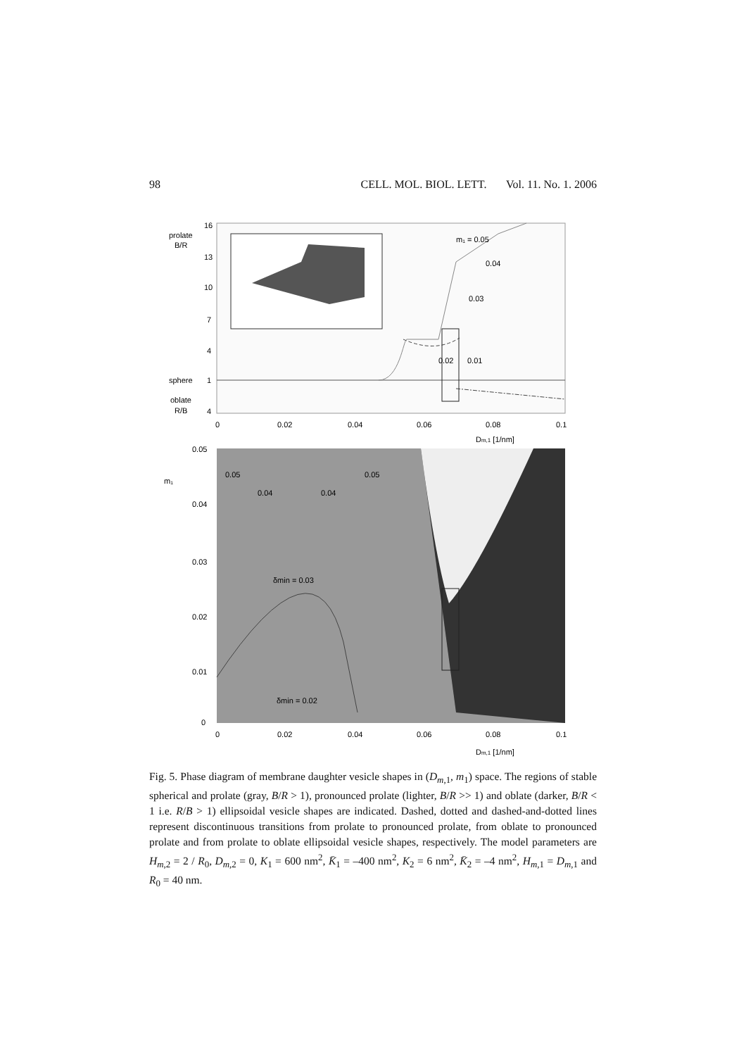98 CELL. MOL. BIOL. LETT. Vol. 11. No. 1. 2006
m₁ = 0.05
0.04
0.03
0.02
0.01
prolate
B/R
sphere
oblate
R/B
16
13
10
7
4
1
4
0
0.02
0.04
0.06
0.08
0.1
Dm,1 [1/nm]
0.05
0.04
0.04
0.05
δmin = 0.03
δmin = 0.02
m₁
0.05
0.04
0.03
0.02
0.01
0
0
0.02
0.04
0.06
0.08
0.1
Dm,1 [1/nm]
Fig. 5. Phase diagram of membrane daughter vesicle shapes in (D<sub>m,1</sub>, m<sub>1</sub>) space. The regions of stable spherical and prolate (gray, B/R > 1), pronounced prolate (lighter, B/R >> 1) and oblate (darker, B/R < 1 i.e. R/B > 1) ellipsoidal vesicle shapes are indicated. Dashed, dotted and dashed-and-dotted lines represent discontinuous transitions from prolate to pronounced prolate, from oblate to pronounced prolate and from prolate to oblate ellipsoidal vesicle shapes, respectively. The model parameters are H<sub>m,2</sub> = 2 / R<sub>0</sub>, D<sub>m,2</sub> = 0, K<sub>1</sub> = 600 nm<sup>2</sup>, K̄<sub>1</sub> = –400 nm<sup>2</sup>, K<sub>2</sub> = 6 nm<sup>2</sup>, K̄<sub>2</sub> = –4 nm<sup>2</sup>, H<sub>m,1</sub> = D<sub>m,1</sub> and R<sub>0</sub> = 40 nm.